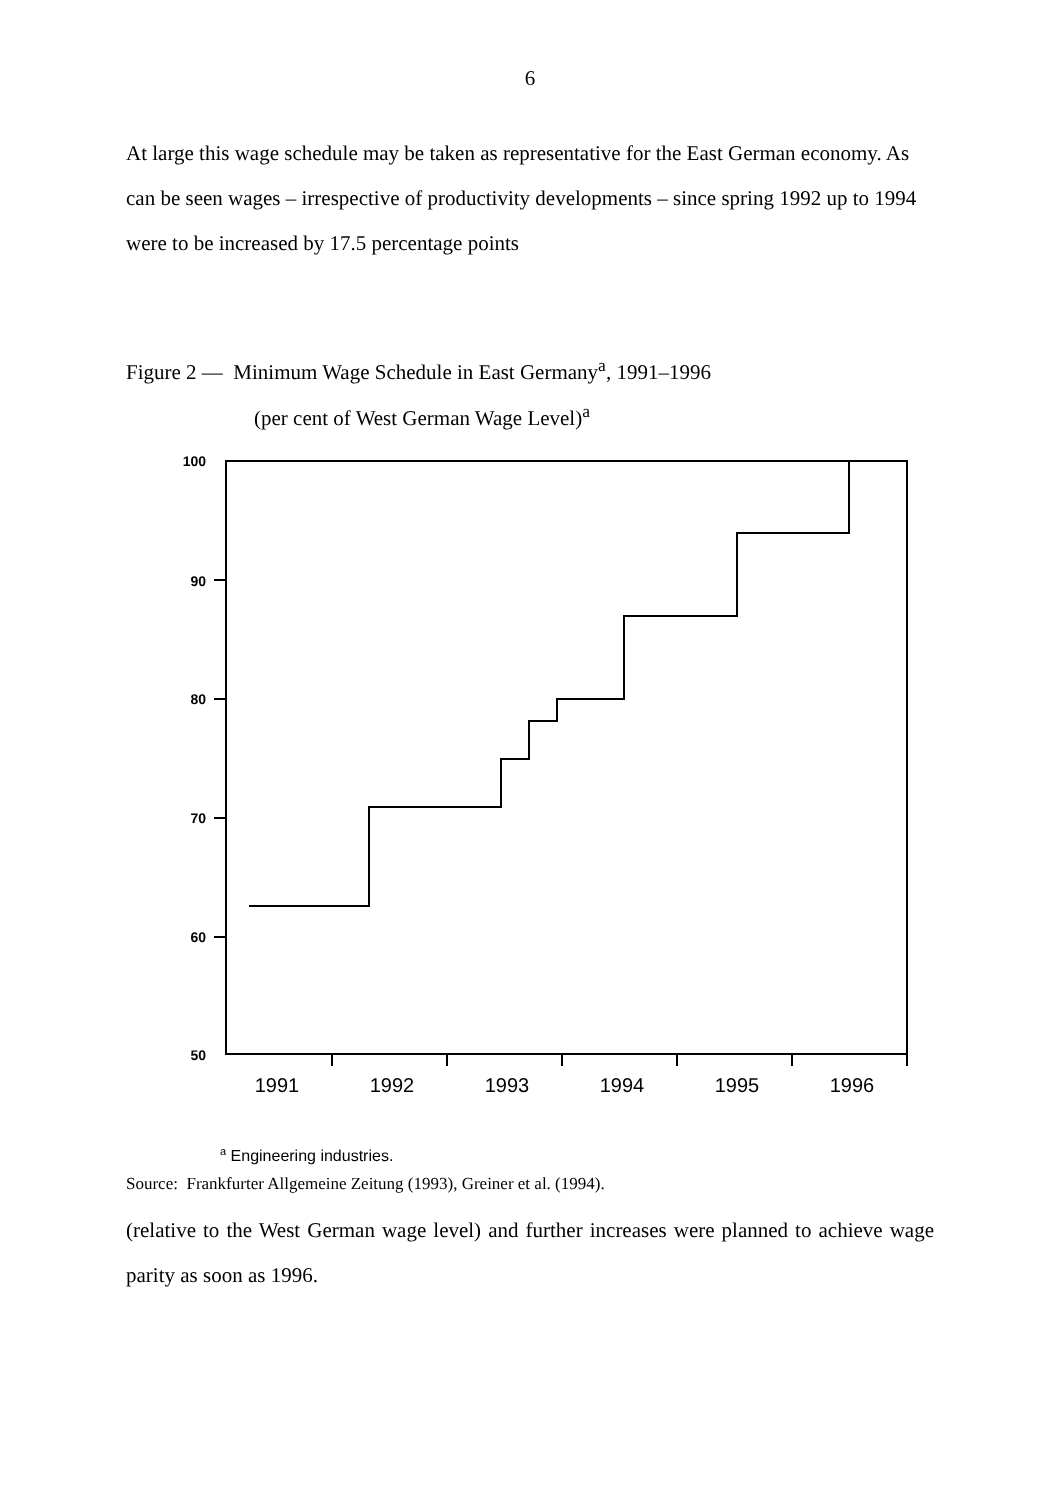6
At large this wage schedule may be taken as representative for the East German economy. As can be seen wages – irrespective of productivity developments – since spring 1992 up to 1994 were to be increased by 17.5 percentage points
Figure 2 — Minimum Wage Schedule in East Germany<sup>a</sup>, 1991–1996
(per cent of West German Wage Level)<sup>a</sup>
100
90
80
70
60
50
1991
1992
1993
1994
1995
1996
a Engineering industries.
Source: Frankfurter Allgemeine Zeitung (1993), Greiner et al. (1994).
(relative to the West German wage level) and further increases were planned to achieve wage parity as soon as 1996.